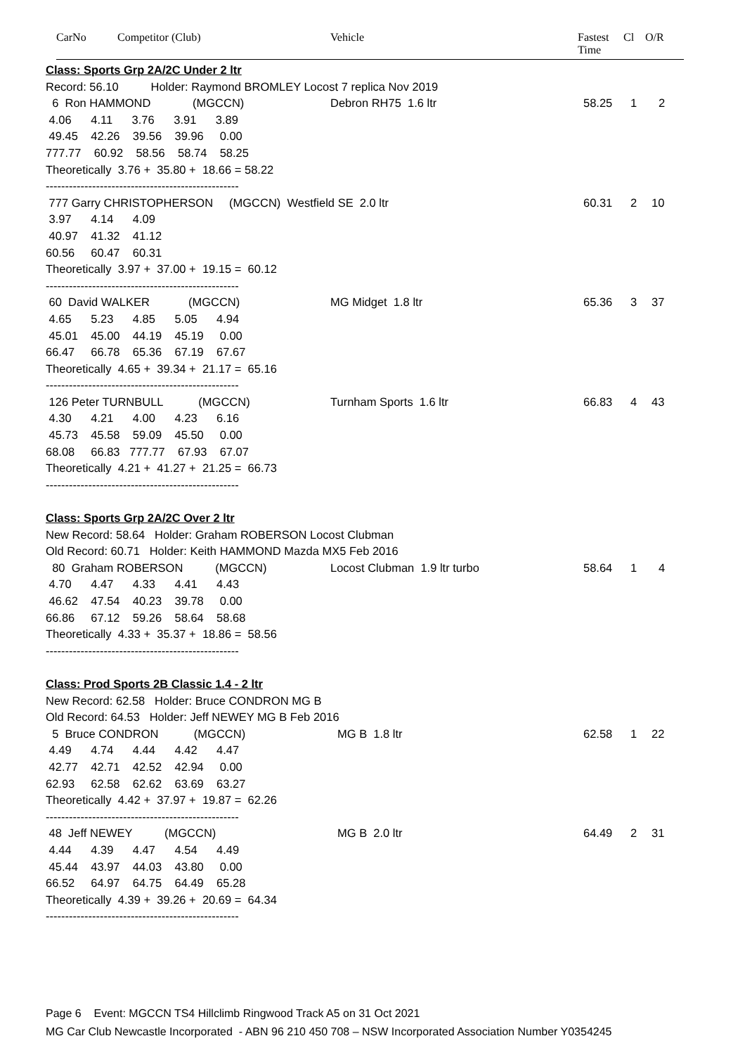CarNo Competitor (Club) Vehicle Fastest
Time
Cl O/R
Class: Sports Grp 2A/2C Under 2 ltr
Record: 56.10 Holder: Raymond BROMLEY Locost 7 replica Nov 2019
6 Ron HAMMOND (MGCCN) Debron RH75 1.6 ltr 58.25 1 2
4.06 4.11 3.76 3.91 3.89
49.45 42.26 39.56 39.96 0.00
777.77 60.92 58.56 58.74 58.25
Theoretically 3.76 + 35.80 + 18.66 = 58.22
--------------------------------------------------
777 Garry CHRISTOPHERSON (MGCCN) Westfield SE 2.0 ltr 60.31 2 10
3.97 4.14 4.09
40.97 41.32 41.12
60.56 60.47 60.31
Theoretically 3.97 + 37.00 + 19.15 = 60.12
--------------------------------------------------
60 David WALKER (MGCCN) MG Midget 1.8 ltr 65.36 3 37
4.65 5.23 4.85 5.05 4.94
45.01 45.00 44.19 45.19 0.00
66.47 66.78 65.36 67.19 67.67
Theoretically 4.65 + 39.34 + 21.17 = 65.16
--------------------------------------------------
126 Peter TURNBULL (MGCCN) Turnham Sports 1.6 ltr 66.83 4 43
4.30 4.21 4.00 4.23 6.16
45.73 45.58 59.09 45.50 0.00
68.08 66.83 777.77 67.93 67.07
Theoretically 4.21 + 41.27 + 21.25 = 66.73
--------------------------------------------------
Class: Sports Grp 2A/2C Over 2 ltr
New Record: 58.64 Holder: Graham ROBERSON Locost Clubman
Old Record: 60.71 Holder: Keith HAMMOND Mazda MX5 Feb 2016
80 Graham ROBERSON (MGCCN) Locost Clubman 1.9 ltr turbo 58.64 1 4
4.70 4.47 4.33 4.41 4.43
46.62 47.54 40.23 39.78 0.00
66.86 67.12 59.26 58.64 58.68
Theoretically 4.33 + 35.37 + 18.86 = 58.56
--------------------------------------------------
Class: Prod Sports 2B Classic 1.4 - 2 ltr
New Record: 62.58 Holder: Bruce CONDRON MG B
Old Record: 64.53 Holder: Jeff NEWEY MG B Feb 2016
5 Bruce CONDRON (MGCCN) MG B 1.8 ltr 62.58 1 22
4.49 4.74 4.44 4.42 4.47
42.77 42.71 42.52 42.94 0.00
62.93 62.58 62.62 63.69 63.27
Theoretically 4.42 + 37.97 + 19.87 = 62.26
--------------------------------------------------
48 Jeff NEWEY (MGCCN) MG B 2.0 ltr 64.49 2 31
4.44 4.39 4.47 4.54 4.49
45.44 43.97 44.03 43.80 0.00
66.52 64.97 64.75 64.49 65.28
Theoretically 4.39 + 39.26 + 20.69 = 64.34
--------------------------------------------------
Page 6 Event: MGCCN TS4 Hillclimb Ringwood Track A5 on 31 Oct 2021
MG Car Club Newcastle Incorporated - ABN 96 210 450 708 – NSW Incorporated Association Number Y0354245